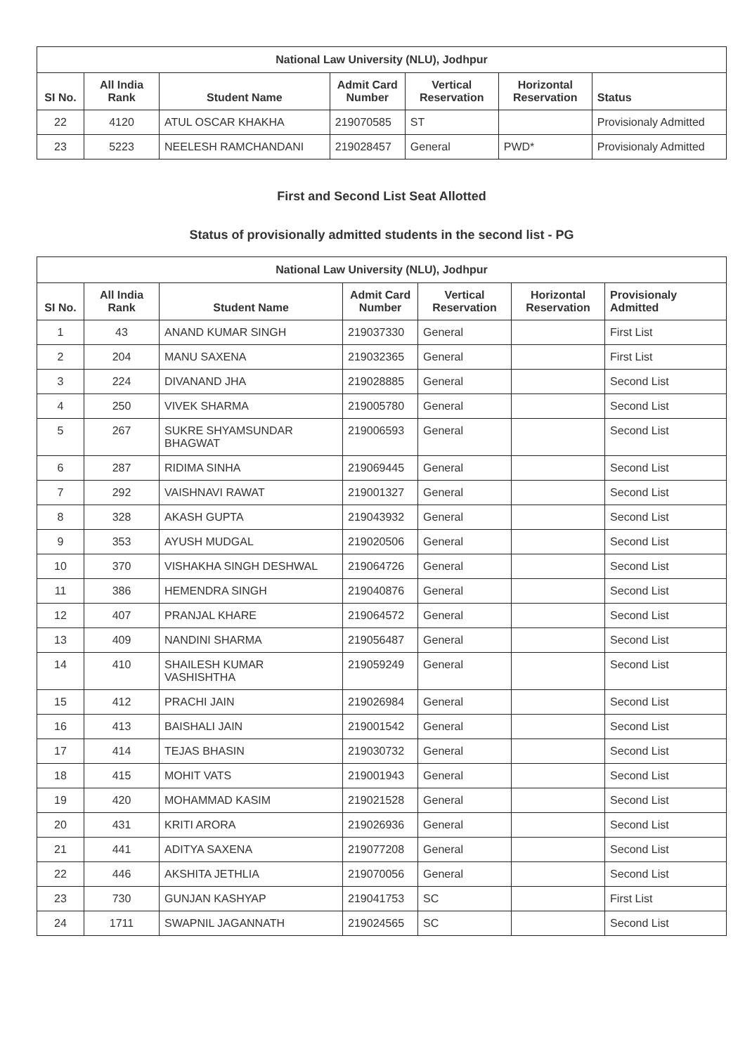| National Law University (NLU), Jodhpur | | | | | | |
| --- | --- | --- | --- | --- | --- | --- |
| SI No. | All India Rank | Student Name | Admit Card Number | Vertical Reservation | Horizontal Reservation | Status |
| 22 | 4120 | ATUL OSCAR KHAKHA | 219070585 | ST | | Provisionaly Admitted |
| 23 | 5223 | NEELESH RAMCHANDANI | 219028457 | General | PWD* | Provisionaly Admitted |
First and Second List Seat Allotted
Status of provisionally admitted students in the second list - PG
| National Law University (NLU), Jodhpur | | | | | | |
| --- | --- | --- | --- | --- | --- | --- |
| SI No. | All India Rank | Student Name | Admit Card Number | Vertical Reservation | Horizontal Reservation | Provisionaly Admitted |
| 1 | 43 | ANAND KUMAR SINGH | 219037330 | General | | First List |
| 2 | 204 | MANU SAXENA | 219032365 | General | | First List |
| 3 | 224 | DIVANAND JHA | 219028885 | General | | Second List |
| 4 | 250 | VIVEK SHARMA | 219005780 | General | | Second List |
| 5 | 267 | SUKRE SHYAMSUNDAR BHAGWAT | 219006593 | General | | Second List |
| 6 | 287 | RIDIMA SINHA | 219069445 | General | | Second List |
| 7 | 292 | VAISHNAVI RAWAT | 219001327 | General | | Second List |
| 8 | 328 | AKASH GUPTA | 219043932 | General | | Second List |
| 9 | 353 | AYUSH MUDGAL | 219020506 | General | | Second List |
| 10 | 370 | VISHAKHA SINGH DESHWAL | 219064726 | General | | Second List |
| 11 | 386 | HEMENDRA SINGH | 219040876 | General | | Second List |
| 12 | 407 | PRANJAL KHARE | 219064572 | General | | Second List |
| 13 | 409 | NANDINI SHARMA | 219056487 | General | | Second List |
| 14 | 410 | SHAILESH KUMAR VASHISHTHA | 219059249 | General | | Second List |
| 15 | 412 | PRACHI JAIN | 219026984 | General | | Second List |
| 16 | 413 | BAISHALI JAIN | 219001542 | General | | Second List |
| 17 | 414 | TEJAS BHASIN | 219030732 | General | | Second List |
| 18 | 415 | MOHIT VATS | 219001943 | General | | Second List |
| 19 | 420 | MOHAMMAD KASIM | 219021528 | General | | Second List |
| 20 | 431 | KRITI ARORA | 219026936 | General | | Second List |
| 21 | 441 | ADITYA SAXENA | 219077208 | General | | Second List |
| 22 | 446 | AKSHITA JETHLIA | 219070056 | General | | Second List |
| 23 | 730 | GUNJAN KASHYAP | 219041753 | SC | | First List |
| 24 | 1711 | SWAPNIL JAGANNATH | 219024565 | SC | | Second List |